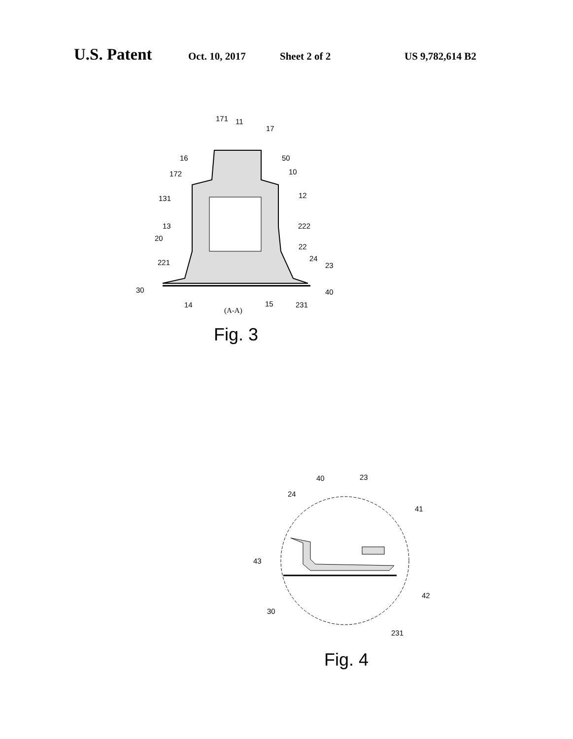U.S. Patent Oct. 10, 2017 Sheet 2 of 2 US 9,782,614 B2
171 11
17
16 50
172 10
131 12
13 222
20
22
221 24
23
30 40
14 15 231
(A-A)
Fig. 3
40 23
24
41
43
42
30
231
Fig. 4